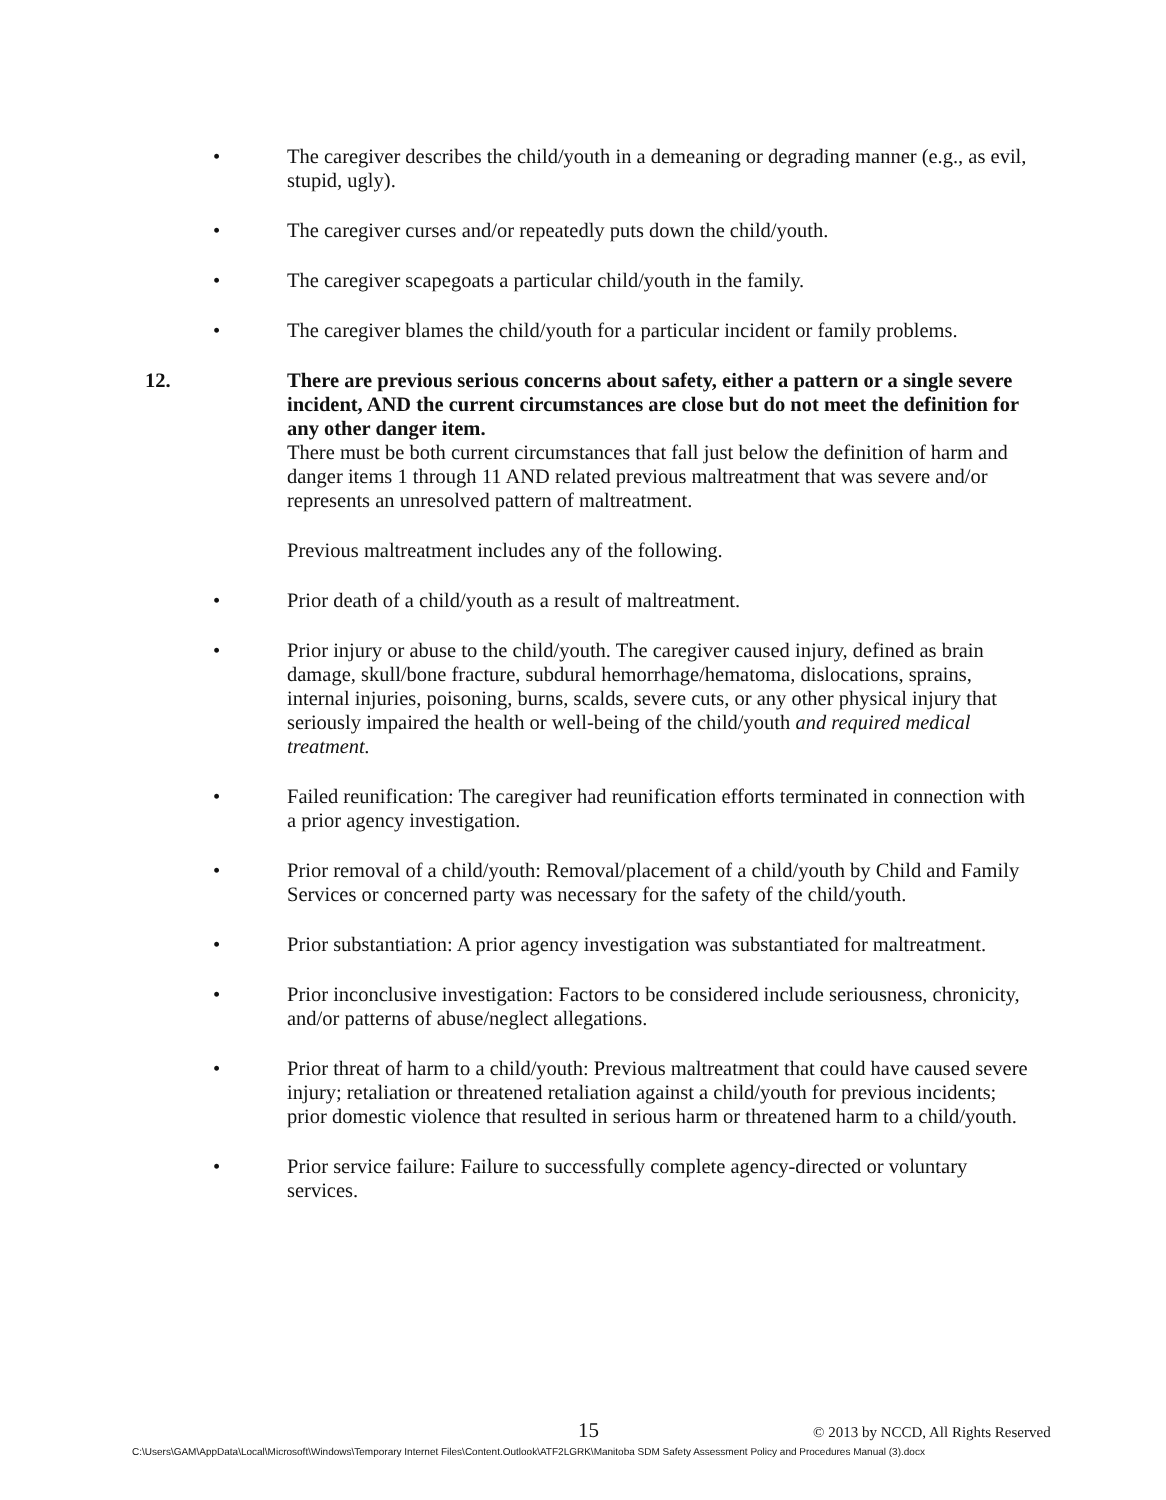• The caregiver describes the child/youth in a demeaning or degrading manner (e.g., as evil, stupid, ugly).
• The caregiver curses and/or repeatedly puts down the child/youth.
• The caregiver scapegoats a particular child/youth in the family.
• The caregiver blames the child/youth for a particular incident or family problems.
12. There are previous serious concerns about safety, either a pattern or a single severe incident, AND the current circumstances are close but do not meet the definition for any other danger item.
There must be both current circumstances that fall just below the definition of harm and danger items 1 through 11 AND related previous maltreatment that was severe and/or represents an unresolved pattern of maltreatment.
Previous maltreatment includes any of the following.
• Prior death of a child/youth as a result of maltreatment.
• Prior injury or abuse to the child/youth. The caregiver caused injury, defined as brain damage, skull/bone fracture, subdural hemorrhage/hematoma, dislocations, sprains, internal injuries, poisoning, burns, scalds, severe cuts, or any other physical injury that seriously impaired the health or well-being of the child/youth and required medical treatment.
• Failed reunification: The caregiver had reunification efforts terminated in connection with a prior agency investigation.
• Prior removal of a child/youth: Removal/placement of a child/youth by Child and Family Services or concerned party was necessary for the safety of the child/youth.
• Prior substantiation: A prior agency investigation was substantiated for maltreatment.
• Prior inconclusive investigation: Factors to be considered include seriousness, chronicity, and/or patterns of abuse/neglect allegations.
• Prior threat of harm to a child/youth: Previous maltreatment that could have caused severe injury; retaliation or threatened retaliation against a child/youth for previous incidents; prior domestic violence that resulted in serious harm or threatened harm to a child/youth.
• Prior service failure: Failure to successfully complete agency-directed or voluntary services.
15 © 2013 by NCCD, All Rights Reserved
C:\Users\GAM\AppData\Local\Microsoft\Windows\Temporary Internet Files\Content.Outlook\ATF2LGRK\Manitoba SDM Safety Assessment Policy and Procedures Manual (3).docx